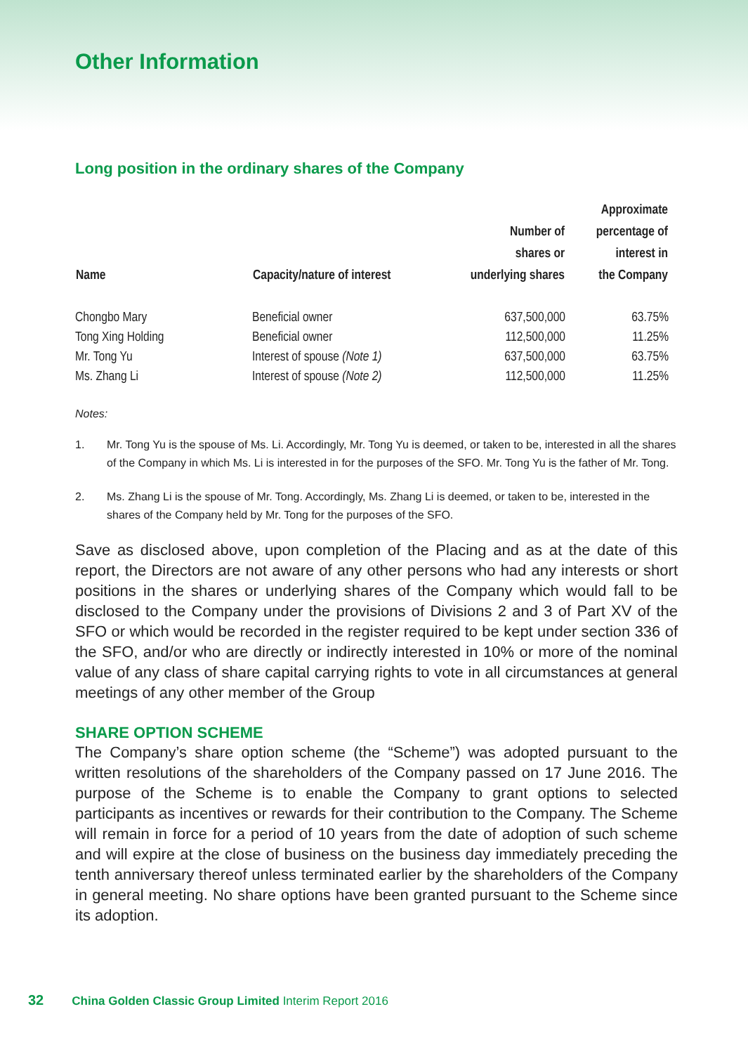Other Information
Long position in the ordinary shares of the Company
| Name | Capacity/nature of interest | Number of shares or underlying shares | Approximate percentage of interest in the Company |
| --- | --- | --- | --- |
| Chongbo Mary | Beneficial owner | 637,500,000 | 63.75% |
| Tong Xing Holding | Beneficial owner | 112,500,000 | 11.25% |
| Mr. Tong Yu | Interest of spouse (Note 1) | 637,500,000 | 63.75% |
| Ms. Zhang Li | Interest of spouse (Note 2) | 112,500,000 | 11.25% |
Notes:
1. Mr. Tong Yu is the spouse of Ms. Li. Accordingly, Mr. Tong Yu is deemed, or taken to be, interested in all the shares of the Company in which Ms. Li is interested in for the purposes of the SFO. Mr. Tong Yu is the father of Mr. Tong.
2. Ms. Zhang Li is the spouse of Mr. Tong. Accordingly, Ms. Zhang Li is deemed, or taken to be, interested in the shares of the Company held by Mr. Tong for the purposes of the SFO.
Save as disclosed above, upon completion of the Placing and as at the date of this report, the Directors are not aware of any other persons who had any interests or short positions in the shares or underlying shares of the Company which would fall to be disclosed to the Company under the provisions of Divisions 2 and 3 of Part XV of the SFO or which would be recorded in the register required to be kept under section 336 of the SFO, and/or who are directly or indirectly interested in 10% or more of the nominal value of any class of share capital carrying rights to vote in all circumstances at general meetings of any other member of the Group
SHARE OPTION SCHEME
The Company’s share option scheme (the “Scheme”) was adopted pursuant to the written resolutions of the shareholders of the Company passed on 17 June 2016. The purpose of the Scheme is to enable the Company to grant options to selected participants as incentives or rewards for their contribution to the Company. The Scheme will remain in force for a period of 10 years from the date of adoption of such scheme and will expire at the close of business on the business day immediately preceding the tenth anniversary thereof unless terminated earlier by the shareholders of the Company in general meeting. No share options have been granted pursuant to the Scheme since its adoption.
32 China Golden Classic Group Limited Interim Report 2016